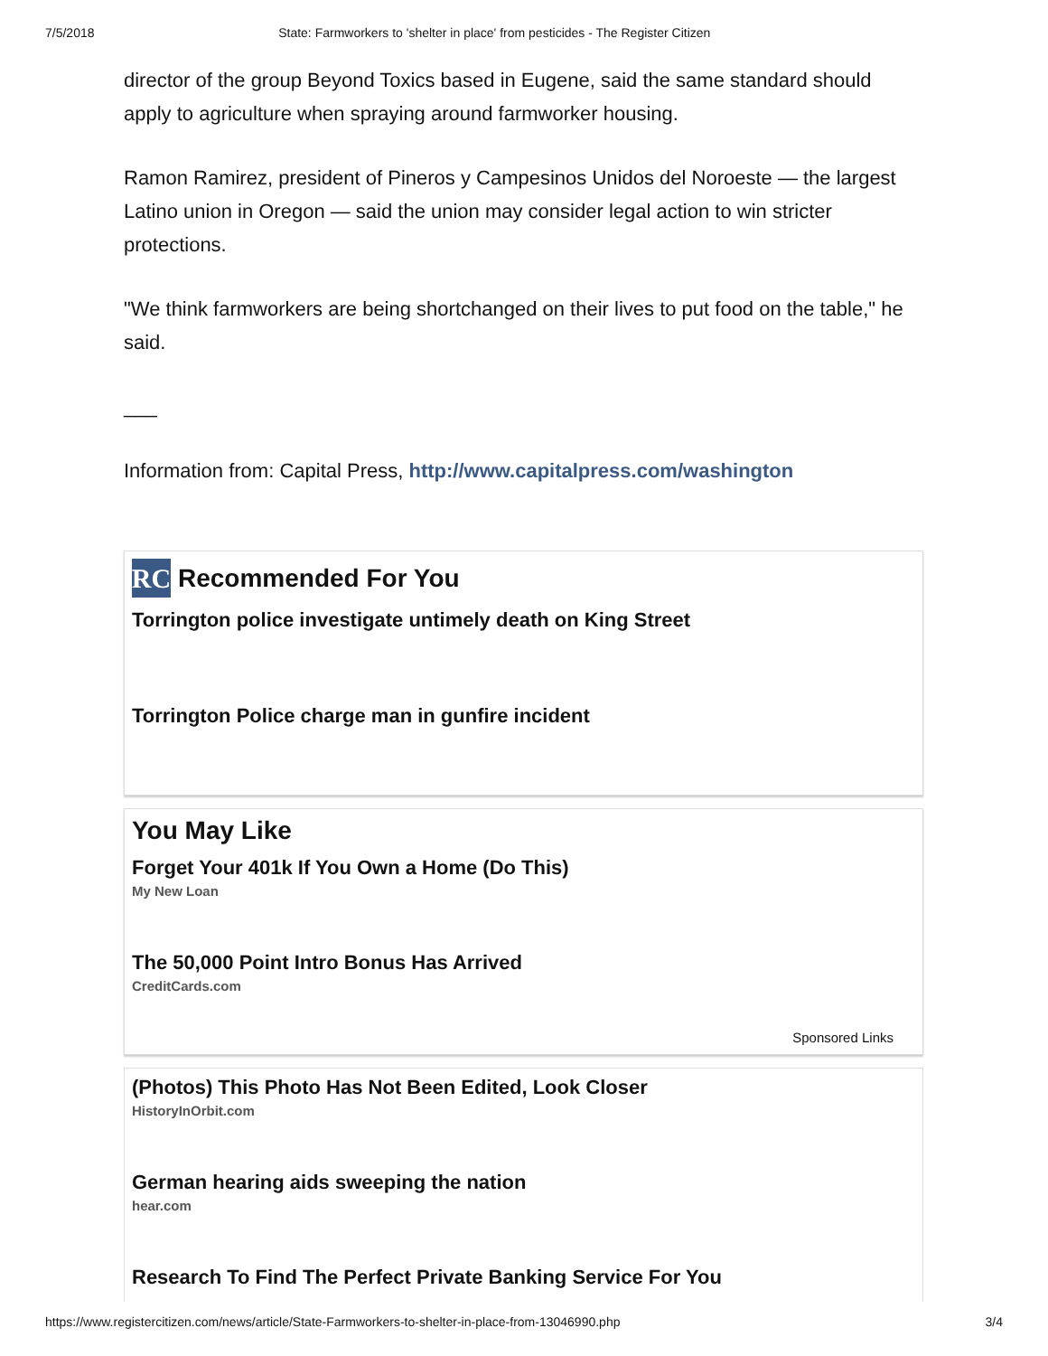7/5/2018 State: Farmworkers to 'shelter in place' from pesticides - The Register Citizen
director of the group Beyond Toxics based in Eugene, said the same standard should apply to agriculture when spraying around farmworker housing.
Ramon Ramirez, president of Pineros y Campesinos Unidos del Noroeste — the largest Latino union in Oregon — said the union may consider legal action to win stricter protections.
"We think farmworkers are being shortchanged on their lives to put food on the table," he said.
___
Information from: Capital Press, http://www.capitalpress.com/washington
RC Recommended For You
Torrington police investigate untimely death on King Street
Torrington Police charge man in gunfire incident
You May Like
Forget Your 401k If You Own a Home (Do This)
My New Loan
The 50,000 Point Intro Bonus Has Arrived
CreditCards.com
Sponsored Links
(Photos) This Photo Has Not Been Edited, Look Closer
HistoryInOrbit.com
German hearing aids sweeping the nation
hear.com
Research To Find The Perfect Private Banking Service For You
https://www.registercitizen.com/news/article/State-Farmworkers-to-shelter-in-place-from-13046990.php 3/4